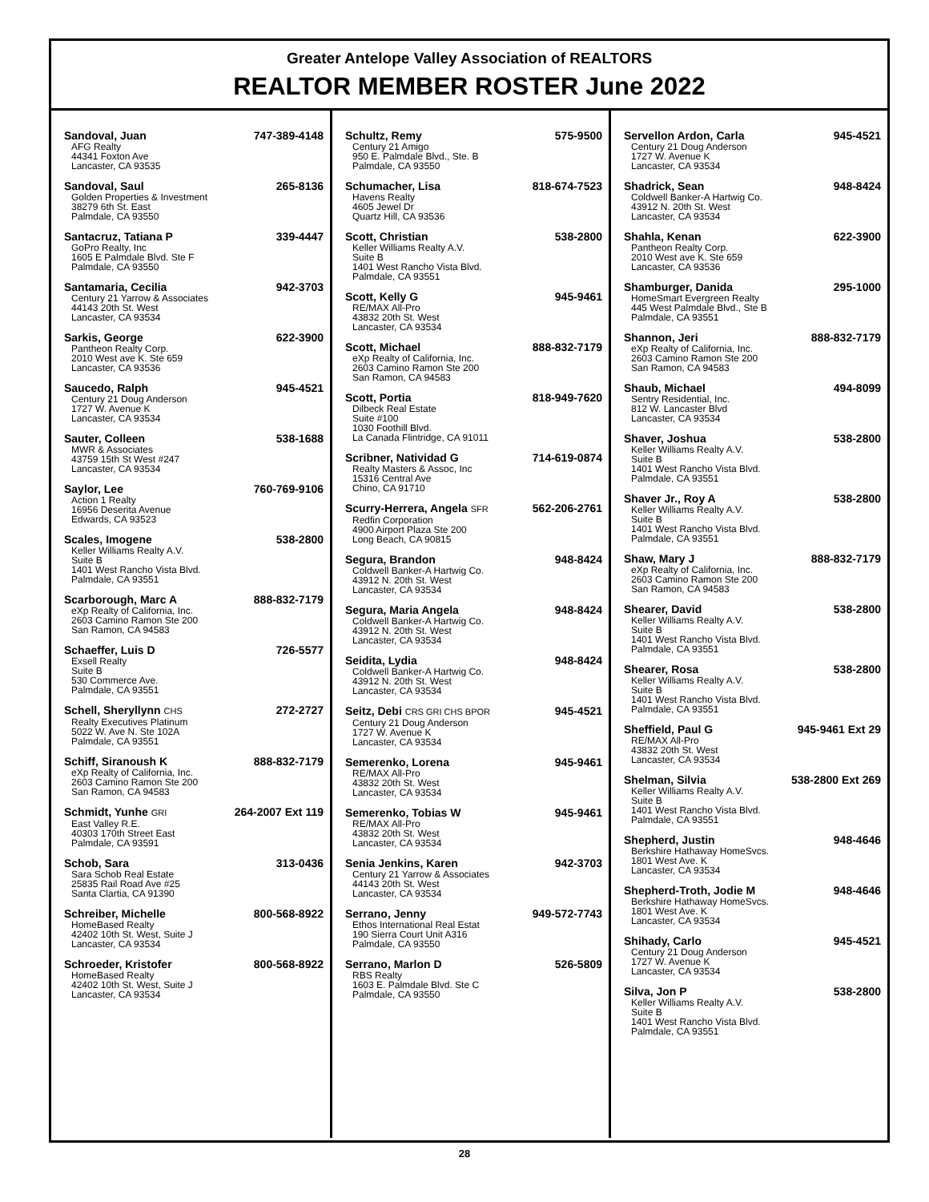Greater Antelope Valley Association of REALTORS
REALTOR MEMBER ROSTER June 2022
Sandoval, Juan 747-389-4148
AFG Realty
44341 Foxton Ave
Lancaster, CA 93535
Sandoval, Saul 265-8136
Golden Properties & Investment
38279 6th St. East
Palmdale, CA 93550
Santacruz, Tatiana P 339-4447
GoPro Realty, Inc
1605 E Palmdale Blvd. Ste F
Palmdale, CA 93550
Santamaria, Cecilia 942-3703
Century 21 Yarrow & Associates
44143 20th St. West
Lancaster, CA 93534
Sarkis, George 622-3900
Pantheon Realty Corp.
2010 West ave K. Ste 659
Lancaster, CA 93536
Saucedo, Ralph 945-4521
Century 21 Doug Anderson
1727 W. Avenue K
Lancaster, CA 93534
Sauter, Colleen 538-1688
MWR & Associates
43759 15th St West #247
Lancaster, CA 93534
Saylor, Lee 760-769-9106
Action 1 Realty
16956 Deserita Avenue
Edwards, CA 93523
Scales, Imogene 538-2800
Keller Williams Realty A.V.
Suite B
1401 West Rancho Vista Blvd.
Palmdale, CA 93551
Scarborough, Marc A 888-832-7179
eXp Realty of California, Inc.
2603 Camino Ramon Ste 200
San Ramon, CA 94583
Schaeffer, Luis D 726-5577
Exsell Realty
Suite B
530 Commerce Ave.
Palmdale, CA 93551
Schell, Sheryllynn CHS 272-2727
Realty Executives Platinum
5022 W. Ave N. Ste 102A
Palmdale, CA 93551
Schiff, Siranoush K 888-832-7179
eXp Realty of California, Inc.
2603 Camino Ramon Ste 200
San Ramon, CA 94583
Schmidt, Yunhe GRI 264-2007 Ext 119
East Valley R.E.
40303 170th Street East
Palmdale, CA 93591
Schob, Sara 313-0436
Sara Schob Real Estate
25835 Rail Road Ave #25
Santa Clartia, CA 91390
Schreiber, Michelle 800-568-8922
HomeBased Realty
42402 10th St. West, Suite J
Lancaster, CA 93534
Schroeder, Kristofer 800-568-8922
HomeBased Realty
42402 10th St. West, Suite J
Lancaster, CA 93534
Schultz, Remy 575-9500
Century 21 Amigo
950 E. Palmdale Blvd., Ste. B
Palmdale, CA 93550
Schumacher, Lisa 818-674-7523
Havens Realty
4605 Jewel Dr
Quartz Hill, CA 93536
Scott, Christian 538-2800
Keller Williams Realty A.V.
Suite B
1401 West Rancho Vista Blvd.
Palmdale, CA 93551
Scott, Kelly G 945-9461
RE/MAX All-Pro
43832 20th St. West
Lancaster, CA 93534
Scott, Michael 888-832-7179
eXp Realty of California, Inc.
2603 Camino Ramon Ste 200
San Ramon, CA 94583
Scott, Portia 818-949-7620
Dilbeck Real Estate
Suite #100
1030 Foothill Blvd.
La Canada Flintridge, CA 91011
Scribner, Natividad G 714-619-0874
Realty Masters & Assoc, Inc
15316 Central Ave
Chino, CA 91710
Scurry-Herrera, Angela SFR 562-206-2761
Redfin Corporation
4900 Airport Plaza Ste 200
Long Beach, CA 90815
Segura, Brandon 948-8424
Coldwell Banker-A Hartwig Co.
43912 N. 20th St. West
Lancaster, CA 93534
Segura, Maria Angela 948-8424
Coldwell Banker-A Hartwig Co.
43912 N. 20th St. West
Lancaster, CA 93534
Seidita, Lydia 948-8424
Coldwell Banker-A Hartwig Co.
43912 N. 20th St. West
Lancaster, CA 93534
Seitz, Debi CRS GRI CHS BPOR 945-4521
Century 21 Doug Anderson
1727 W. Avenue K
Lancaster, CA 93534
Semerenko, Lorena 945-9461
RE/MAX All-Pro
43832 20th St. West
Lancaster, CA 93534
Semerenko, Tobias W 945-9461
RE/MAX All-Pro
43832 20th St. West
Lancaster, CA 93534
Senia Jenkins, Karen 942-3703
Century 21 Yarrow & Associates
44143 20th St. West
Lancaster, CA 93534
Serrano, Jenny 949-572-7743
Ethos International Real Estat
190 Sierra Court Unit A316
Palmdale, CA 93550
Serrano, Marlon D 526-5809
RBS Realty
1603 E. Palmdale Blvd. Ste C
Palmdale, CA 93550
Servellon Ardon, Carla 945-4521
Century 21 Doug Anderson
1727 W. Avenue K
Lancaster, CA 93534
Shadrick, Sean 948-8424
Coldwell Banker-A Hartwig Co.
43912 N. 20th St. West
Lancaster, CA 93534
Shahla, Kenan 622-3900
Pantheon Realty Corp.
2010 West ave K. Ste 659
Lancaster, CA 93536
Shamburger, Danida 295-1000
HomeSmart Evergreen Realty
445 West Palmdale Blvd., Ste B
Palmdale, CA 93551
Shannon, Jeri 888-832-7179
eXp Realty of California, Inc.
2603 Camino Ramon Ste 200
San Ramon, CA 94583
Shaub, Michael 494-8099
Sentry Residential, Inc.
812 W. Lancaster Blvd
Lancaster, CA 93534
Shaver, Joshua 538-2800
Keller Williams Realty A.V.
Suite B
1401 West Rancho Vista Blvd.
Palmdale, CA 93551
Shaver Jr., Roy A 538-2800
Keller Williams Realty A.V.
Suite B
1401 West Rancho Vista Blvd.
Palmdale, CA 93551
Shaw, Mary J 888-832-7179
eXp Realty of California, Inc.
2603 Camino Ramon Ste 200
San Ramon, CA 94583
Shearer, David 538-2800
Keller Williams Realty A.V.
Suite B
1401 West Rancho Vista Blvd.
Palmdale, CA 93551
Shearer, Rosa 538-2800
Keller Williams Realty A.V.
Suite B
1401 West Rancho Vista Blvd.
Palmdale, CA 93551
Sheffield, Paul G 945-9461 Ext 29
RE/MAX All-Pro
43832 20th St. West
Lancaster, CA 93534
Shelman, Silvia 538-2800 Ext 269
Keller Williams Realty A.V.
Suite B
1401 West Rancho Vista Blvd.
Palmdale, CA 93551
Shepherd, Justin 948-4646
Berkshire Hathaway HomeSvcs.
1801 West Ave. K
Lancaster, CA 93534
Shepherd-Troth, Jodie M 948-4646
Berkshire Hathaway HomeSvcs.
1801 West Ave. K
Lancaster, CA 93534
Shihady, Carlo 945-4521
Century 21 Doug Anderson
1727 W. Avenue K
Lancaster, CA 93534
Silva, Jon P 538-2800
Keller Williams Realty A.V.
Suite B
1401 West Rancho Vista Blvd.
Palmdale, CA 93551
28